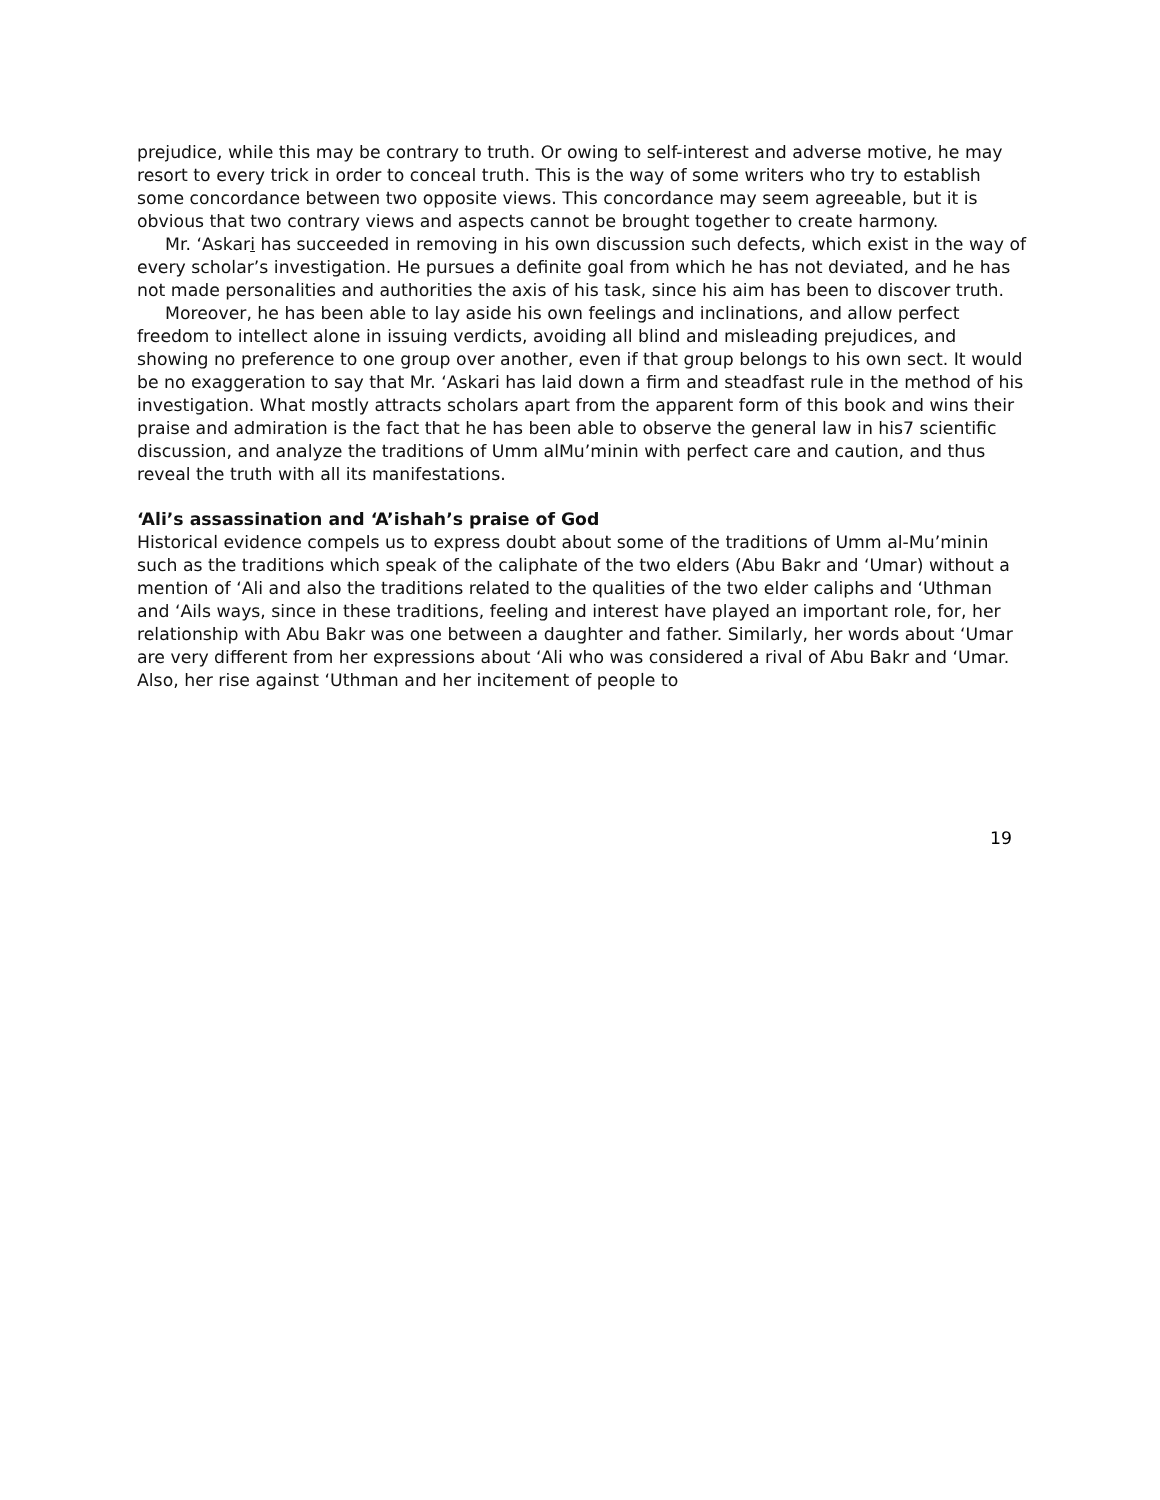prejudice, while this may be contrary to truth. Or owing to self-interest and adverse motive, he may resort to every trick in order to conceal truth. This is the way of some writers who try to establish some concordance between two opposite views. This concordance may seem agreeable, but it is obvious that two contrary views and aspects cannot be brought together to create harmony.
Mr. ‘Askari has succeeded in removing in his own discussion such defects, which exist in the way of every scholar’s investigation. He pursues a definite goal from which he has not deviated, and he has not made personalities and authorities the axis of his task, since his aim has been to discover truth.
Moreover, he has been able to lay aside his own feelings and inclinations, and allow perfect freedom to intellect alone in issuing verdicts, avoiding all blind and misleading prejudices, and showing no preference to one group over another, even if that group belongs to his own sect. It would be no exaggeration to say that Mr. ‘Askari has laid down a firm and steadfast rule in the method of his investigation. What mostly attracts scholars apart from the apparent form of this book and wins their praise and admiration is the fact that he has been able to observe the general law in his7 scientific discussion, and analyze the traditions of Umm alMu’minin with perfect care and caution, and thus reveal the truth with all its manifestations.
‘Ali’s assassination and ‘A’ishah’s praise of God
Historical evidence compels us to express doubt about some of the traditions of Umm al-Mu’minin such as the traditions which speak of the caliphate of the two elders (Abu Bakr and ‘Umar) without a mention of ‘Ali and also the traditions related to the qualities of the two elder caliphs and ‘Uthman and ‘Ails ways, since in these traditions, feeling and interest have played an important role, for, her relationship with Abu Bakr was one between a daughter and father. Similarly, her words about ‘Umar are very different from her expressions about ‘Ali who was considered a rival of Abu Bakr and ‘Umar. Also, her rise against ‘Uthman and her incitement of people to
19